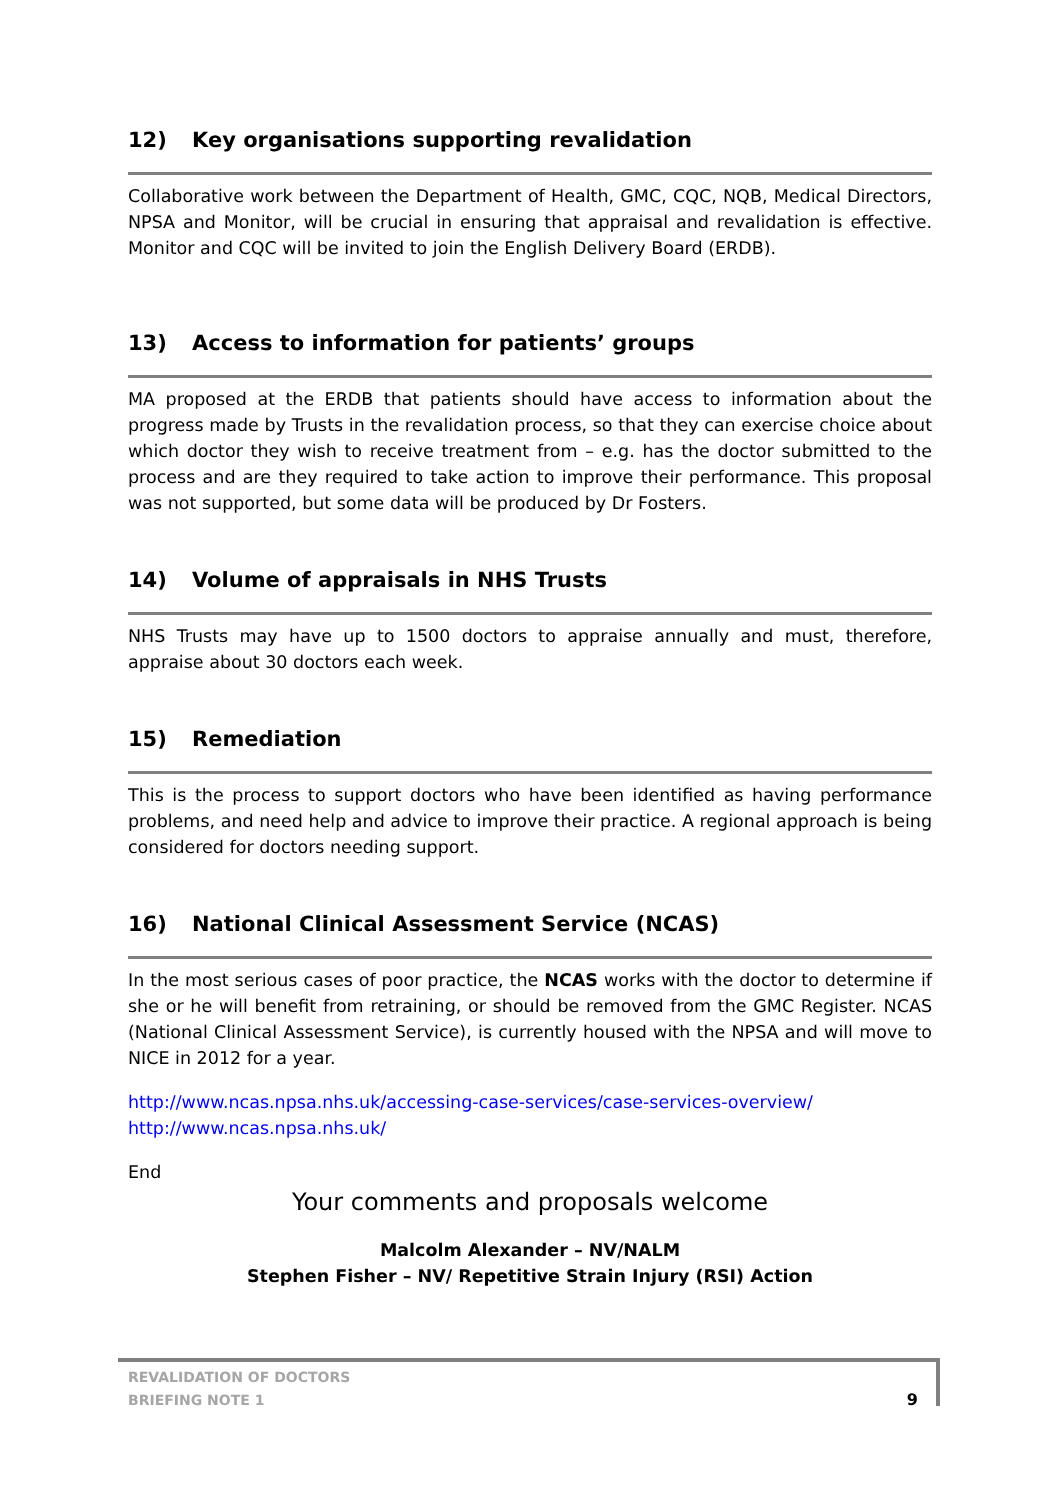12) Key organisations supporting revalidation
Collaborative work between the Department of Health, GMC, CQC, NQB, Medical Directors, NPSA and Monitor, will be crucial in ensuring that appraisal and revalidation is effective. Monitor and CQC will be invited to join the English Delivery Board (ERDB).
13) Access to information for patients’ groups
MA proposed at the ERDB that patients should have access to information about the progress made by Trusts in the revalidation process, so that they can exercise choice about which doctor they wish to receive treatment from – e.g. has the doctor submitted to the process and are they required to take action to improve their performance. This proposal was not supported, but some data will be produced by Dr Fosters.
14) Volume of appraisals in NHS Trusts
NHS Trusts may have up to 1500 doctors to appraise annually and must, therefore, appraise about 30 doctors each week.
15) Remediation
This is the process to support doctors who have been identified as having performance problems, and need help and advice to improve their practice. A regional approach is being considered for doctors needing support.
16) National Clinical Assessment Service (NCAS)
In the most serious cases of poor practice, the NCAS works with the doctor to determine if she or he will benefit from retraining, or should be removed from the GMC Register. NCAS (National Clinical Assessment Service), is currently housed with the NPSA and will move to NICE in 2012 for a year.
http://www.ncas.npsa.nhs.uk/accessing-case-services/case-services-overview/
http://www.ncas.npsa.nhs.uk/
End
Your comments and proposals welcome
Malcolm Alexander – NV/NALM
Stephen Fisher – NV/ Repetitive Strain Injury (RSI) Action
REVALIDATION OF DOCTORS
BRIEFING NOTE 1
9